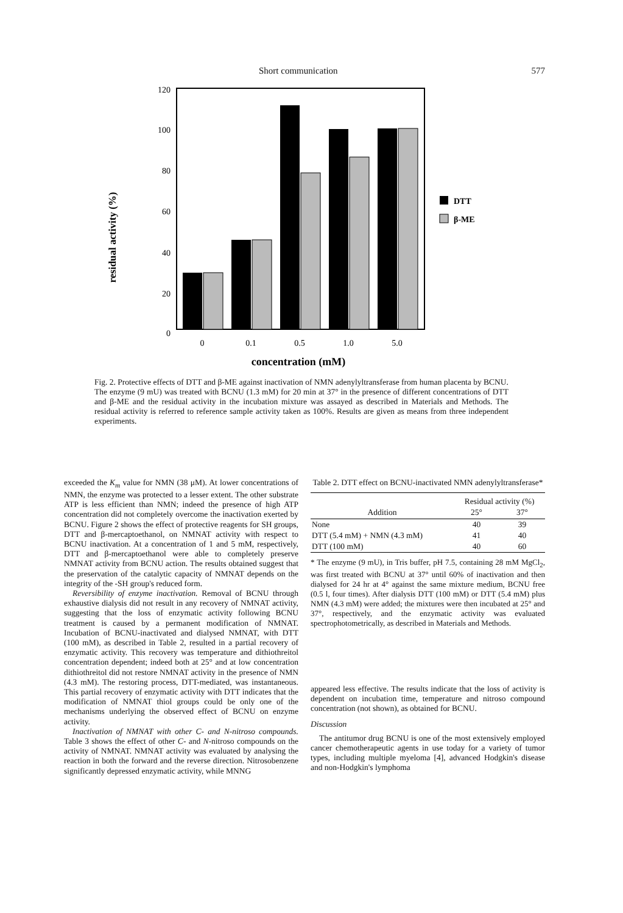Short communication 577
residual activity (%)
120
100
80
60
40
20
0
0
0.1
0.5
1.0
5.0
concentration (mM)
DTT
β-ME
Fig. 2. Protective effects of DTT and β-ME against inactivation of NMN adenylyltransferase from human placenta by BCNU. The enzyme (9 mU) was treated with BCNU (1.3 mM) for 20 min at 37° in the presence of different concentrations of DTT and β-ME and the residual activity in the incubation mixture was assayed as described in Materials and Methods. The residual activity is referred to reference sample activity taken as 100%. Results are given as means from three independent experiments.
exceeded the K<sub>m</sub> value for NMN (38 μM). At lower concentrations of NMN, the enzyme was protected to a lesser extent. The other substrate ATP is less efficient than NMN; indeed the presence of high ATP concentration did not completely overcome the inactivation exerted by BCNU. Figure 2 shows the effect of protective reagents for SH groups, DTT and β-mercaptoethanol, on NMNAT activity with respect to BCNU inactivation. At a concentration of 1 and 5 mM, respectively, DTT and β-mercaptoethanol were able to completely preserve NMNAT activity from BCNU action. The results obtained suggest that the preservation of the catalytic capacity of NMNAT depends on the integrity of the -SH group's reduced form.
Reversibility of enzyme inactivation. Removal of BCNU through exhaustive dialysis did not result in any recovery of NMNAT activity, suggesting that the loss of enzymatic activity following BCNU treatment is caused by a permanent modification of NMNAT. Incubation of BCNU-inactivated and dialysed NMNAT, with DTT (100 mM), as described in Table 2, resulted in a partial recovery of enzymatic activity. This recovery was temperature and dithiothreitol concentration dependent; indeed both at 25° and at low concentration dithiothreitol did not restore NMNAT activity in the presence of NMN (4.3 mM). The restoring process, DTT-mediated, was instantaneous. This partial recovery of enzymatic activity with DTT indicates that the modification of NMNAT thiol groups could be only one of the mechanisms underlying the observed effect of BCNU on enzyme activity.
Inactivation of NMNAT with other C- and N-nitroso compounds. Table 3 shows the effect of other C- and N-nitroso compounds on the activity of NMNAT. NMNAT activity was evaluated by analysing the reaction in both the forward and the reverse direction. Nitrosobenzene significantly depressed enzymatic activity, while MNNG
Table 2. DTT effect on BCNU-inactivated NMN adenylyltransferase*
| | Residual activity (%) | |
| --- | --- | --- |
| Addition | 25° | 37° |
| None | 40 | 39 |
| DTT (5.4 mM) + NMN (4.3 mM) | 41 | 40 |
| DTT (100 mM) | 40 | 60 |
* The enzyme (9 mU), in Tris buffer, pH 7.5, containing 28 mM MgCl<sub>2</sub>, was first treated with BCNU at 37° until 60% of inactivation and then dialysed for 24 hr at 4° against the same mixture medium, BCNU free (0.5 l, four times). After dialysis DTT (100 mM) or DTT (5.4 mM) plus NMN (4.3 mM) were added; the mixtures were then incubated at 25° and 37°, respectively, and the enzymatic activity was evaluated spectrophotometrically, as described in Materials and Methods.
appeared less effective. The results indicate that the loss of activity is dependent on incubation time, temperature and nitroso compound concentration (not shown), as obtained for BCNU.
Discussion
The antitumor drug BCNU is one of the most extensively employed cancer chemotherapeutic agents in use today for a variety of tumor types, including multiple myeloma [4], advanced Hodgkin's disease and non-Hodgkin's lymphoma